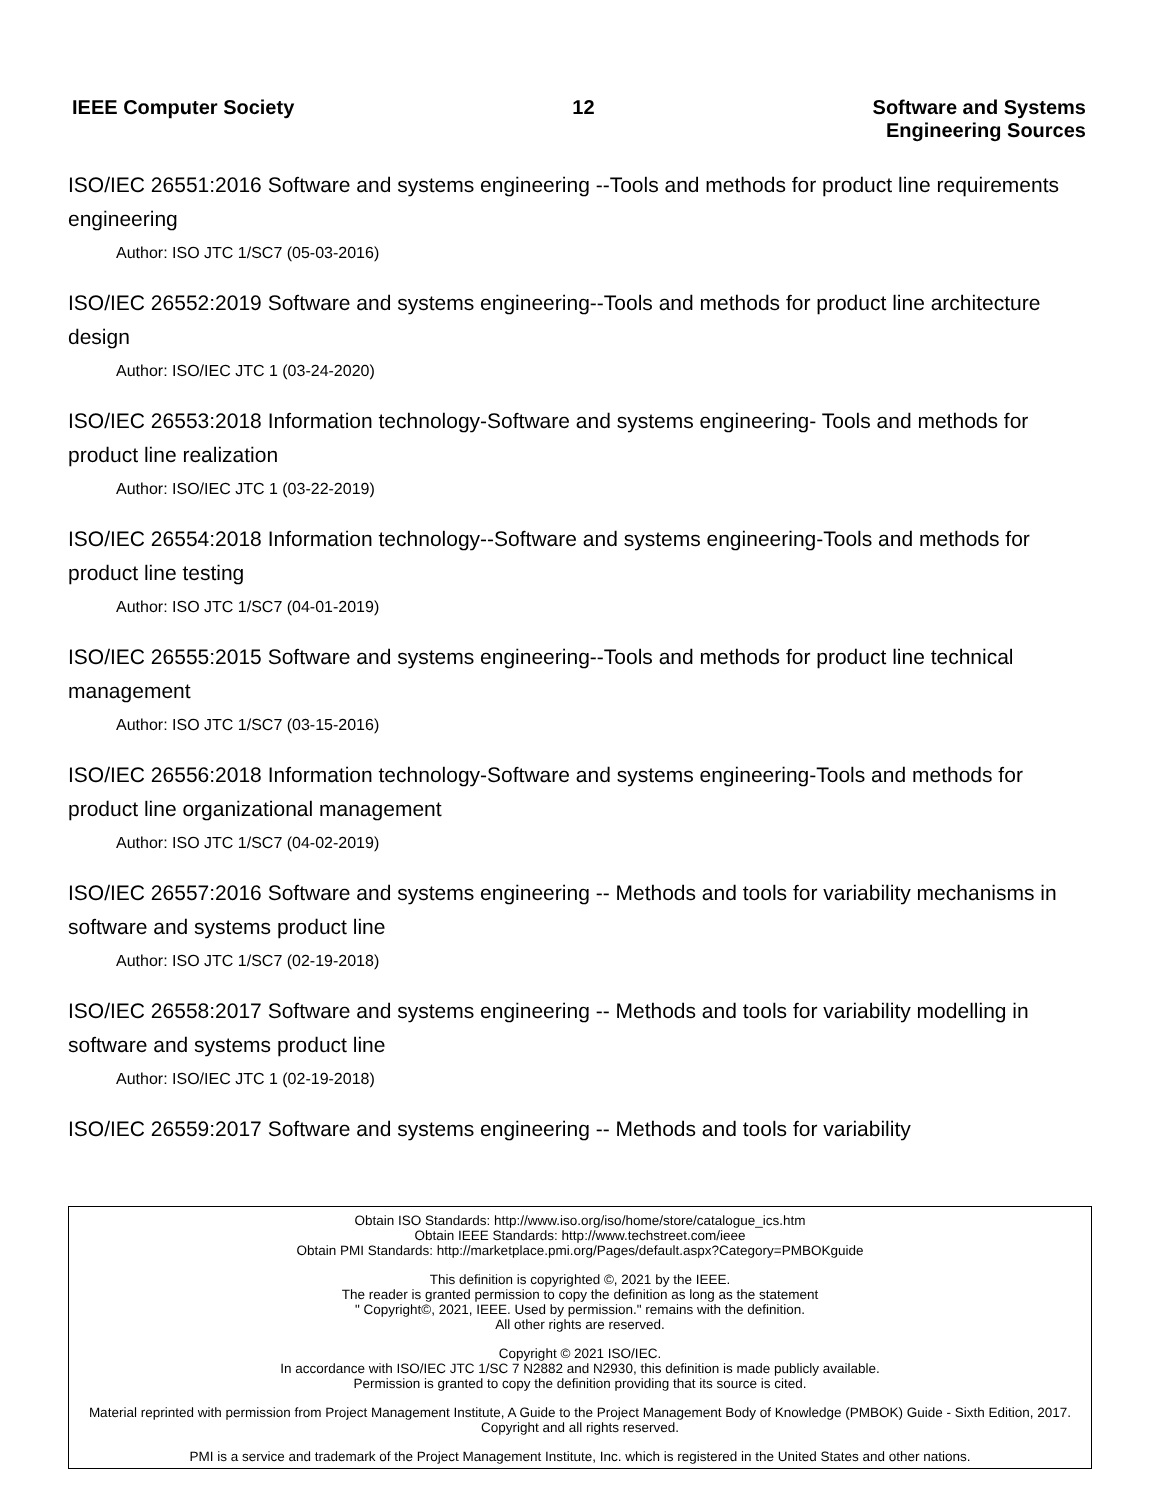IEEE Computer Society 12 Software and Systems
Engineering Sources
ISO/IEC 26551:2016 Software and systems engineering --Tools and methods for product line requirements engineering
Author: ISO JTC 1/SC7 (05-03-2016)
ISO/IEC 26552:2019 Software and systems engineering--Tools and methods for product line architecture design
Author: ISO/IEC JTC 1 (03-24-2020)
ISO/IEC 26553:2018 Information technology-Software and systems engineering- Tools and methods for product line realization
Author: ISO/IEC JTC 1 (03-22-2019)
ISO/IEC 26554:2018 Information technology--Software and systems engineering-Tools and methods for product line testing
Author: ISO JTC 1/SC7 (04-01-2019)
ISO/IEC 26555:2015 Software and systems engineering--Tools and methods for product line technical management
Author: ISO JTC 1/SC7 (03-15-2016)
ISO/IEC 26556:2018 Information technology-Software and systems engineering-Tools and methods for product line organizational management
Author: ISO JTC 1/SC7 (04-02-2019)
ISO/IEC 26557:2016 Software and systems engineering -- Methods and tools for variability mechanisms in software and systems product line
Author: ISO JTC 1/SC7 (02-19-2018)
ISO/IEC 26558:2017 Software and systems engineering -- Methods and tools for variability modelling in software and systems product line
Author: ISO/IEC JTC 1 (02-19-2018)
ISO/IEC 26559:2017 Software and systems engineering -- Methods and tools for variability
Obtain ISO Standards: http://www.iso.org/iso/home/store/catalogue_ics.htm
Obtain IEEE Standards: http://www.techstreet.com/ieee
Obtain PMI Standards: http://marketplace.pmi.org/Pages/default.aspx?Category=PMBOKguide
This definition is copyrighted ©, 2021 by the IEEE.
The reader is granted permission to copy the definition as long as the statement
" Copyright©, 2021, IEEE. Used by permission." remains with the definition.
All other rights are reserved.
Copyright © 2021 ISO/IEC.
In accordance with ISO/IEC JTC 1/SC 7 N2882 and N2930, this definition is made publicly available.
Permission is granted to copy the definition providing that its source is cited.
Material reprinted with permission from Project Management Institute, A Guide to the Project Management Body of Knowledge (PMBOK) Guide - Sixth Edition, 2017. Copyright and all rights reserved.
PMI is a service and trademark of the Project Management Institute, Inc. which is registered in the United States and other nations.